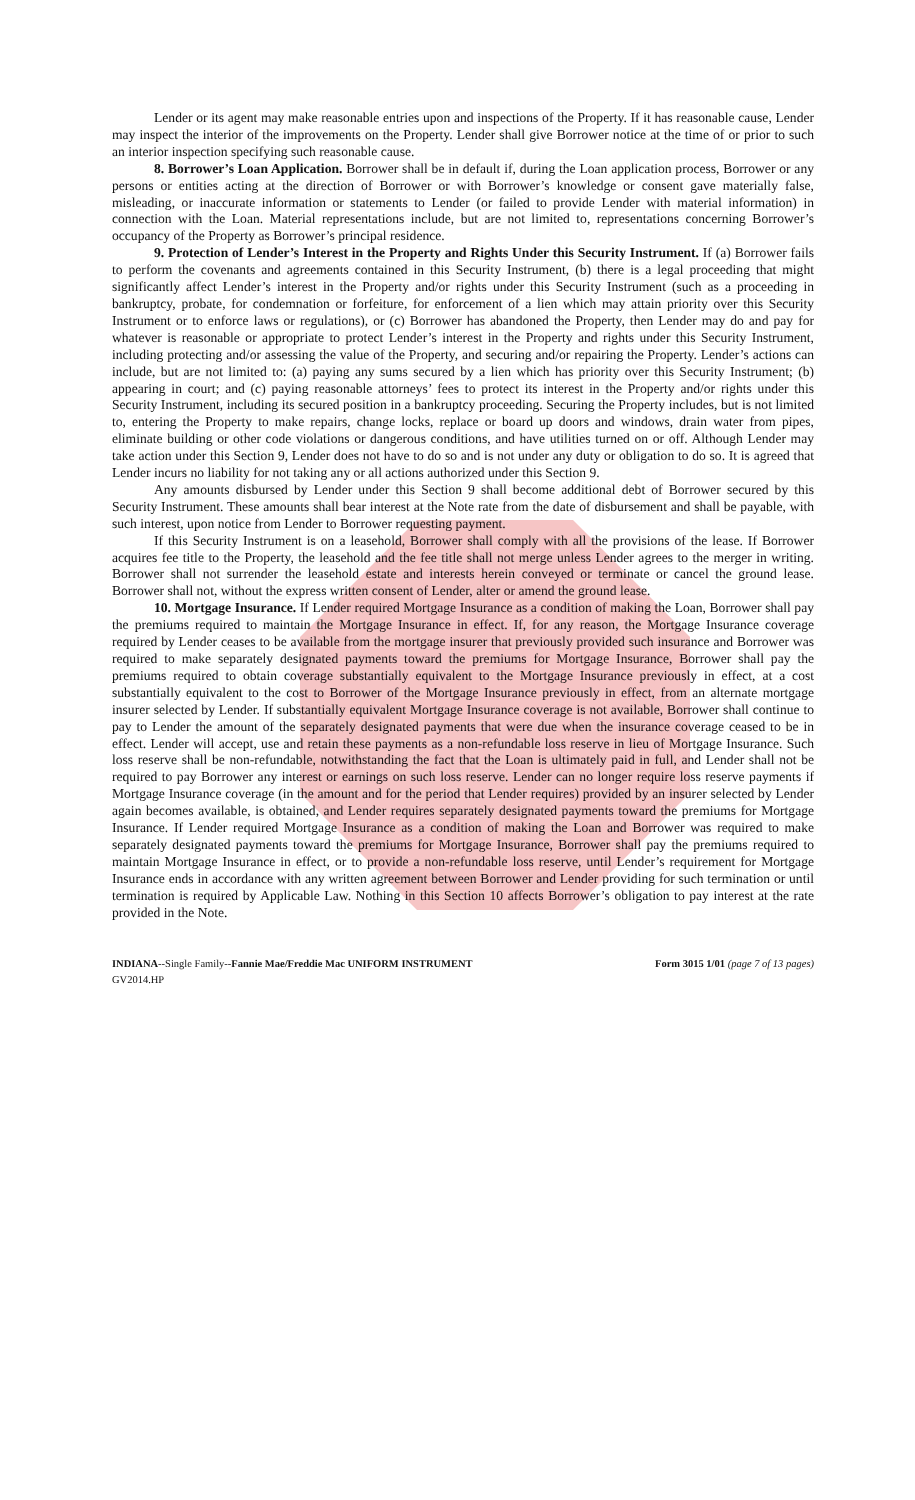Lender or its agent may make reasonable entries upon and inspections of the Property. If it has reasonable cause, Lender may inspect the interior of the improvements on the Property. Lender shall give Borrower notice at the time of or prior to such an interior inspection specifying such reasonable cause.
8. Borrower’s Loan Application. Borrower shall be in default if, during the Loan application process, Borrower or any persons or entities acting at the direction of Borrower or with Borrower’s knowledge or consent gave materially false, misleading, or inaccurate information or statements to Lender (or failed to provide Lender with material information) in connection with the Loan. Material representations include, but are not limited to, representations concerning Borrower’s occupancy of the Property as Borrower’s principal residence.
9. Protection of Lender’s Interest in the Property and Rights Under this Security Instrument. If (a) Borrower fails to perform the covenants and agreements contained in this Security Instrument, (b) there is a legal proceeding that might significantly affect Lender’s interest in the Property and/or rights under this Security Instrument (such as a proceeding in bankruptcy, probate, for condemnation or forfeiture, for enforcement of a lien which may attain priority over this Security Instrument or to enforce laws or regulations), or (c) Borrower has abandoned the Property, then Lender may do and pay for whatever is reasonable or appropriate to protect Lender’s interest in the Property and rights under this Security Instrument, including protecting and/or assessing the value of the Property, and securing and/or repairing the Property. Lender’s actions can include, but are not limited to: (a) paying any sums secured by a lien which has priority over this Security Instrument; (b) appearing in court; and (c) paying reasonable attorneys’ fees to protect its interest in the Property and/or rights under this Security Instrument, including its secured position in a bankruptcy proceeding. Securing the Property includes, but is not limited to, entering the Property to make repairs, change locks, replace or board up doors and windows, drain water from pipes, eliminate building or other code violations or dangerous conditions, and have utilities turned on or off. Although Lender may take action under this Section 9, Lender does not have to do so and is not under any duty or obligation to do so. It is agreed that Lender incurs no liability for not taking any or all actions authorized under this Section 9.
Any amounts disbursed by Lender under this Section 9 shall become additional debt of Borrower secured by this Security Instrument. These amounts shall bear interest at the Note rate from the date of disbursement and shall be payable, with such interest, upon notice from Lender to Borrower requesting payment.
If this Security Instrument is on a leasehold, Borrower shall comply with all the provisions of the lease. If Borrower acquires fee title to the Property, the leasehold and the fee title shall not merge unless Lender agrees to the merger in writing. Borrower shall not surrender the leasehold estate and interests herein conveyed or terminate or cancel the ground lease. Borrower shall not, without the express written consent of Lender, alter or amend the ground lease.
10. Mortgage Insurance. If Lender required Mortgage Insurance as a condition of making the Loan, Borrower shall pay the premiums required to maintain the Mortgage Insurance in effect. If, for any reason, the Mortgage Insurance coverage required by Lender ceases to be available from the mortgage insurer that previously provided such insurance and Borrower was required to make separately designated payments toward the premiums for Mortgage Insurance, Borrower shall pay the premiums required to obtain coverage substantially equivalent to the Mortgage Insurance previously in effect, at a cost substantially equivalent to the cost to Borrower of the Mortgage Insurance previously in effect, from an alternate mortgage insurer selected by Lender. If substantially equivalent Mortgage Insurance coverage is not available, Borrower shall continue to pay to Lender the amount of the separately designated payments that were due when the insurance coverage ceased to be in effect. Lender will accept, use and retain these payments as a non-refundable loss reserve in lieu of Mortgage Insurance. Such loss reserve shall be non-refundable, notwithstanding the fact that the Loan is ultimately paid in full, and Lender shall not be required to pay Borrower any interest or earnings on such loss reserve. Lender can no longer require loss reserve payments if Mortgage Insurance coverage (in the amount and for the period that Lender requires) provided by an insurer selected by Lender again becomes available, is obtained, and Lender requires separately designated payments toward the premiums for Mortgage Insurance. If Lender required Mortgage Insurance as a condition of making the Loan and Borrower was required to make separately designated payments toward the premiums for Mortgage Insurance, Borrower shall pay the premiums required to maintain Mortgage Insurance in effect, or to provide a non-refundable loss reserve, until Lender’s requirement for Mortgage Insurance ends in accordance with any written agreement between Borrower and Lender providing for such termination or until termination is required by Applicable Law. Nothing in this Section 10 affects Borrower’s obligation to pay interest at the rate provided in the Note.
INDIANA--Single Family--Fannie Mae/Freddie Mac UNIFORM INSTRUMENT
GV2014.HP
Form 3015 1/01 (page 7 of 13 pages)